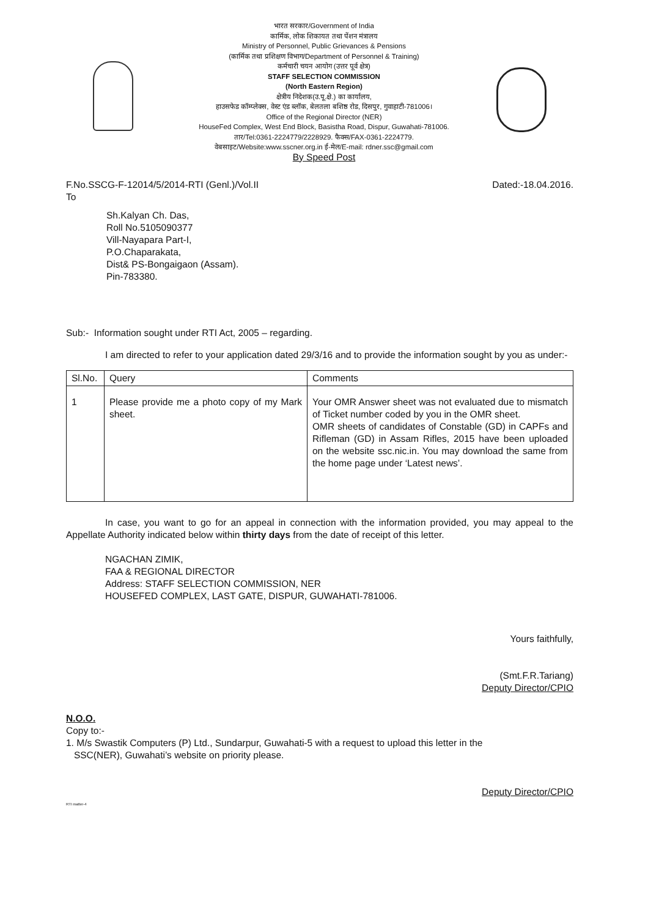भारत सरकार/Government of India
कार्मिक, लोक शिकायत तथा पेंशन मंत्रालय
Ministry of Personnel, Public Grievances & Pensions
(कार्मिक तथा प्रशिक्षण विभाग/Department of Personnel & Training)
कर्मचारी चयन आयोग (उत्तर पूर्व क्षेत्र)
STAFF SELECTION COMMISSION
(North Eastern Region)
क्षेत्रीय निदेशक(उ.पू.क्षे.) का कार्यालय,
हाउसफेड कॉम्प्लेक्स, वेस्ट एंड ब्लॉक, बेलतला बशिष्ठ रोड, दिसपुर, गुवाहाटी-781006।
Office of the Regional Director (NER)
HouseFed Complex, West End Block, Basistha Road, Dispur, Guwahati-781006.
तार/Tel:0361-2224779/2228929. फैक्स/FAX-0361-2224779.
वेबसाइट/Website:www.sscner.org.in ई-मेल/E-mail: rdner.ssc@gmail.com
By Speed Post
F.No.SSCG-F-12014/5/2014-RTI (Genl.)/Vol.II Dated:-18.04.2016.
To
Sh.Kalyan Ch. Das,
Roll No.5105090377
Vill-Nayapara Part-I,
P.O.Chaparakata,
Dist& PS-Bongaigaon (Assam).
Pin-783380.
Sub:- Information sought under RTI Act, 2005 – regarding.
I am directed to refer to your application dated 29/3/16 and to provide the information sought by you as under:-
| Sl.No. | Query | Comments |
| --- | --- | --- |
| 1 | Please provide me a photo copy of my Mark sheet. | Your OMR Answer sheet was not evaluated due to mismatch of Ticket number coded by you in the OMR sheet. OMR sheets of candidates of Constable (GD) in CAPFs and Rifleman (GD) in Assam Rifles, 2015 have been uploaded on the website ssc.nic.in. You may download the same from the home page under ‘Latest news’. |
In case, you want to go for an appeal in connection with the information provided, you may appeal to the Appellate Authority indicated below within thirty days from the date of receipt of this letter.
NGACHAN ZIMIK,
FAA & REGIONAL DIRECTOR
Address: STAFF SELECTION COMMISSION, NER
HOUSEFED COMPLEX, LAST GATE, DISPUR, GUWAHATI-781006.
Yours faithfully,
(Smt.F.R.Tariang)
Deputy Director/CPIO
N.O.O.
Copy to:-
1. M/s Swastik Computers (P) Ltd., Sundarpur, Guwahati-5 with a request to upload this letter in the
SSC(NER), Guwahati’s website on priority please.
Deputy Director/CPIO
RTI matter-4